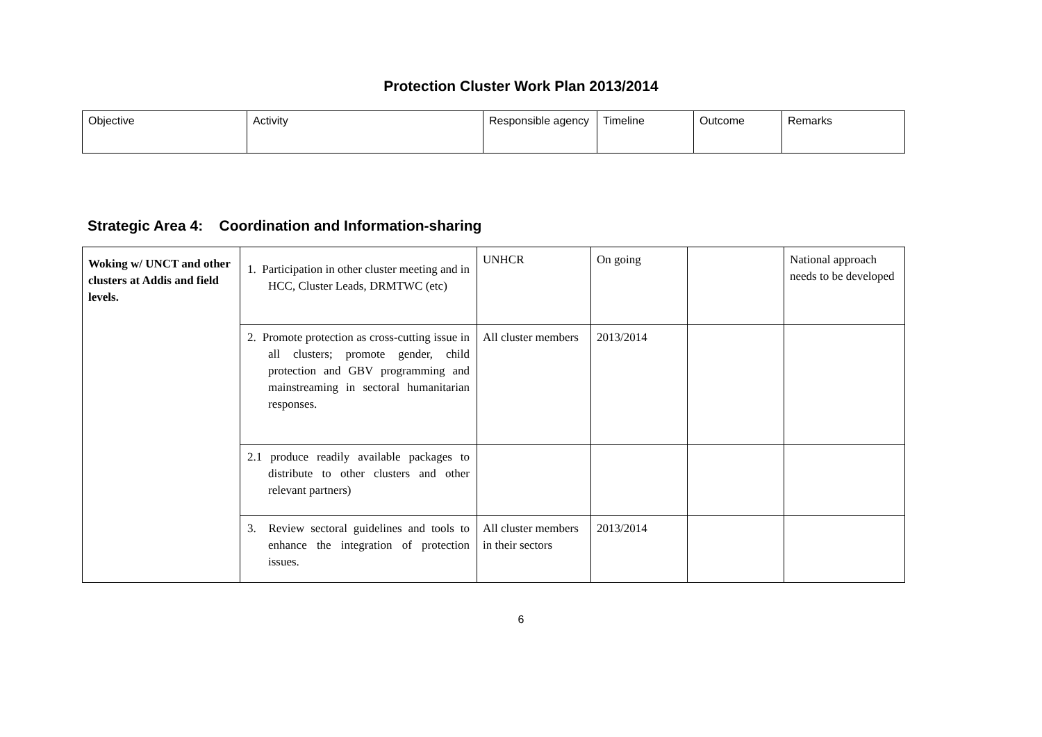Protection Cluster Work Plan 2013/2014
| Objective | Activity | Responsible agency | Timeline | Outcome | Remarks |
Strategic Area 4: Coordination and Information-sharing
| Woking w/ UNCT and other clusters at Addis and field levels. | 1. Participation in other cluster meeting and in HCC, Cluster Leads, DRMTWC (etc) | UNHCR | On going | | National approach needs to be developed |
| | 2. Promote protection as cross-cutting issue in all clusters; promote gender, child protection and GBV programming and mainstreaming in sectoral humanitarian responses. | All cluster members | 2013/2014 | | |
| | 2.1 produce readily available packages to distribute to other clusters and other relevant partners) | | | | |
| | 3. Review sectoral guidelines and tools to enhance the integration of protection issues. | All cluster members in their sectors | 2013/2014 | | |
6